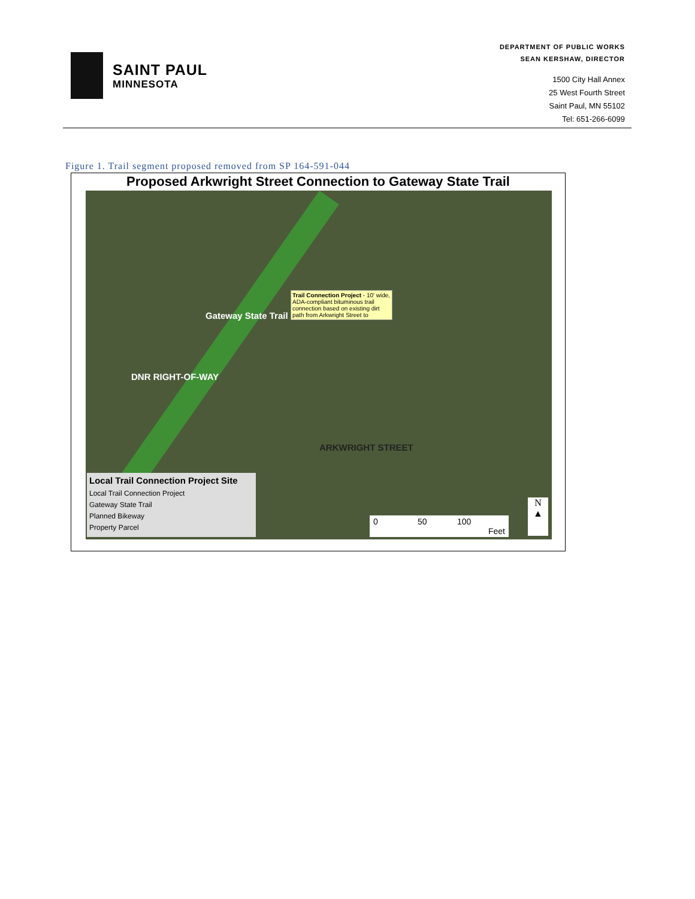SAINT PAUL
MINNESOTA
DEPARTMENT OF PUBLIC WORKS
SEAN KERSHAW, DIRECTOR
1500 City Hall Annex
25 West Fourth Street
Saint Paul, MN 55102
Tel: 651-266-6099
Figure 1. Trail segment proposed removed from SP 164-591-044
Proposed Arkwright Street Connection to Gateway State Trail
Gateway State Trail
Trail Connection Project - 10' wide, ADA-compliant bituminous trail connection based on existing dirt path from Arkwright Street to
DNR RIGHT-OF-WAY
ARKWRIGHT STREET
Local Trail Connection Project Site
Local Trail Connection Project
Gateway State Trail
Planned Bikeway
Property Parcel
0 50 100
Feet
N
▲